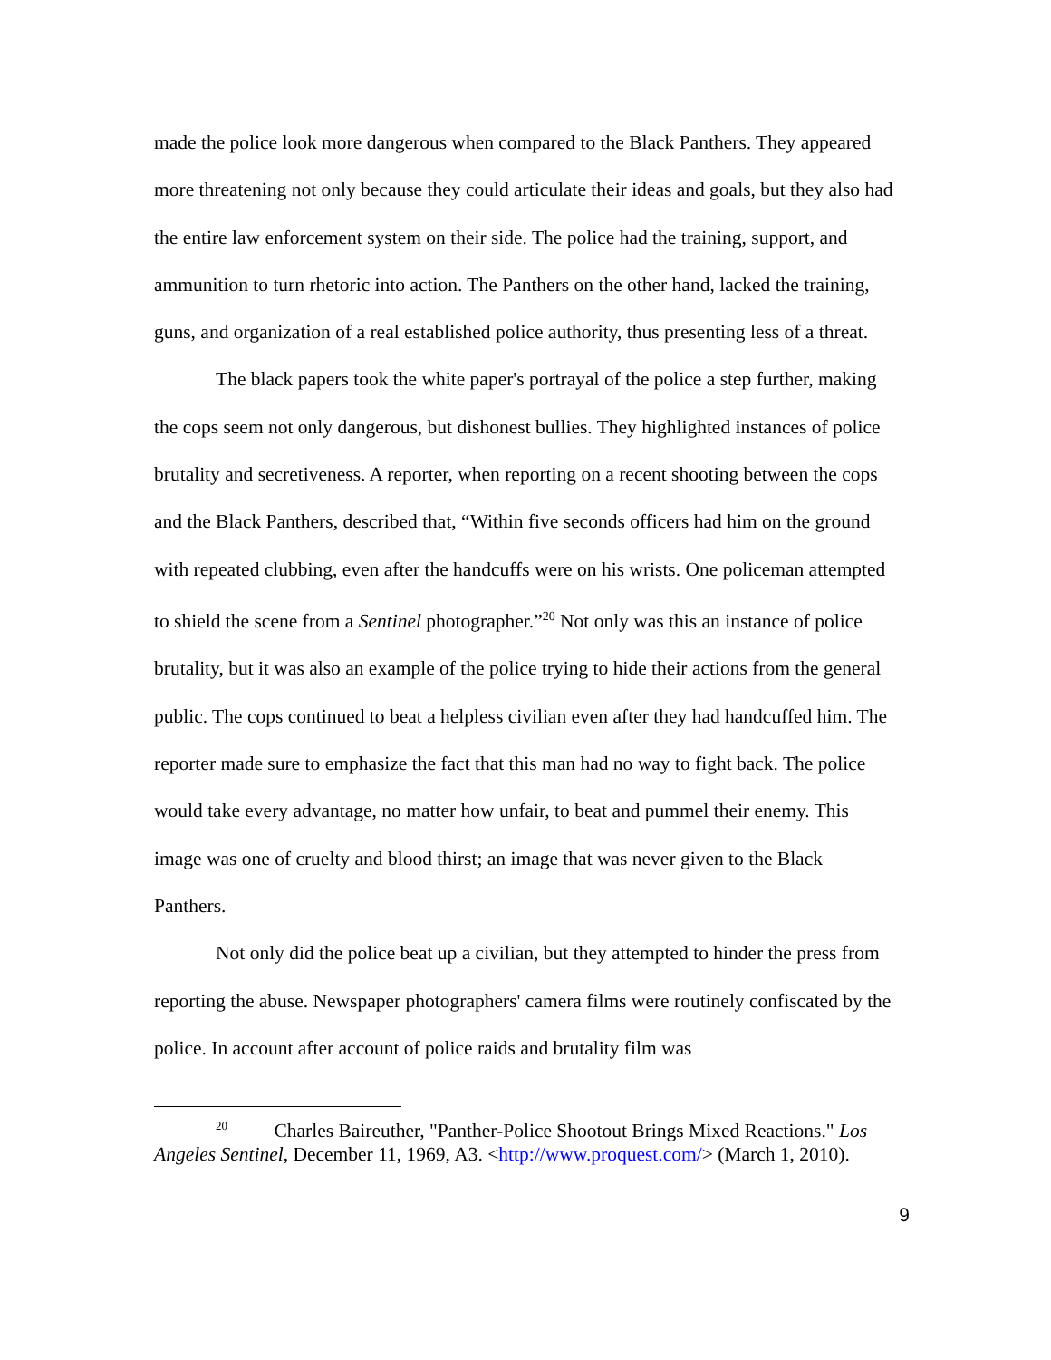made the police look more dangerous when compared to the Black Panthers. They appeared more threatening not only because they could articulate their ideas and goals, but they also had the entire law enforcement system on their side. The police had the training, support, and ammunition to turn rhetoric into action. The Panthers on the other hand, lacked the training, guns, and organization of a real established police authority, thus presenting less of a threat.
The black papers took the white paper's portrayal of the police a step further, making the cops seem not only dangerous, but dishonest bullies. They highlighted instances of police brutality and secretiveness. A reporter, when reporting on a recent shooting between the cops and the Black Panthers, described that, “Within five seconds officers had him on the ground with repeated clubbing, even after the handcuffs were on his wrists. One policeman attempted to shield the scene from a Sentinel photographer.”<sup>20</sup> Not only was this an instance of police brutality, but it was also an example of the police trying to hide their actions from the general public. The cops continued to beat a helpless civilian even after they had handcuffed him. The reporter made sure to emphasize the fact that this man had no way to fight back. The police would take every advantage, no matter how unfair, to beat and pummel their enemy. This image was one of cruelty and blood thirst; an image that was never given to the Black Panthers.
Not only did the police beat up a civilian, but they attempted to hinder the press from reporting the abuse. Newspaper photographers' camera films were routinely confiscated by the police. In account after account of police raids and brutality film was
<sup>20</sup> Charles Baireuther, "Panther-Police Shootout Brings Mixed Reactions." Los Angeles Sentinel, December 11, 1969, A3. <http://www.proquest.com/> (March 1, 2010).
9